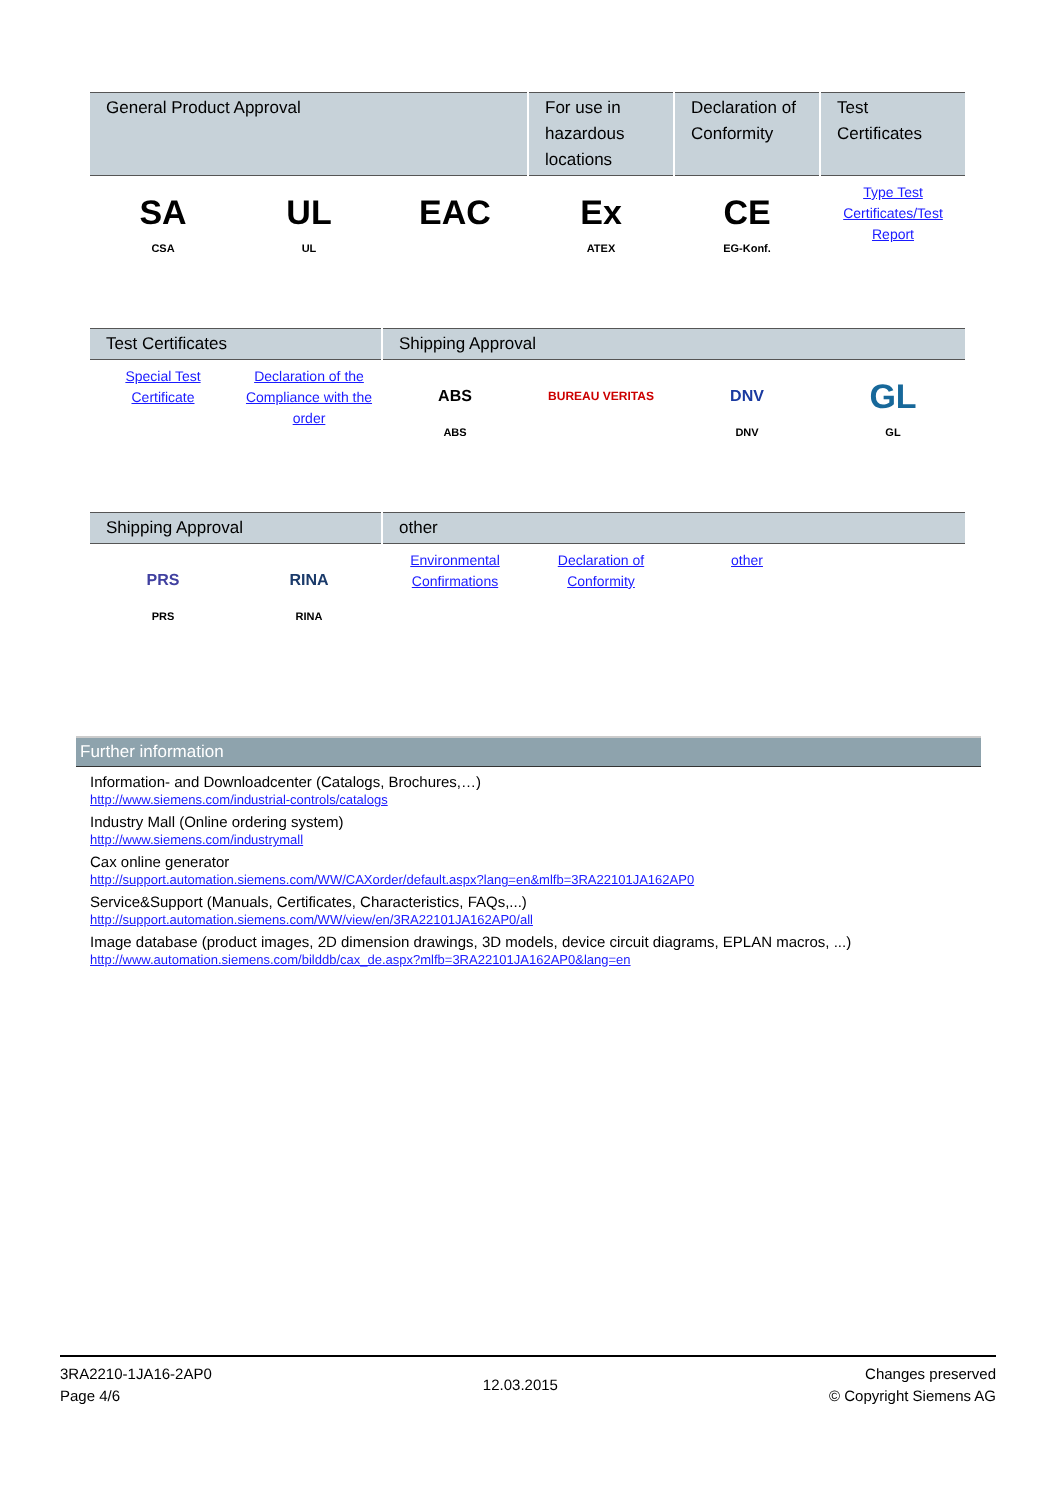| General Product Approval | | | For use in hazardous locations | Declaration of Conformity | Test Certificates |
| --- | --- | --- | --- | --- | --- |
| SA CSA | UL UL | EAC | Ex ATEX | CE EG-Konf. | Type Test Certificates/Test Report |
| Test Certificates | | Shipping Approval | | | |
| --- | --- | --- | --- | --- | --- |
| Special Test Certificate | Declaration of the Compliance with the order | ABS ABS | BUREAU VERITAS | DNV DNV | GL GL |
| Shipping Approval | | other | | | |
| --- | --- | --- | --- | --- | --- |
| PRS PRS | RINA RINA | Environmental Confirmations | Declaration of Conformity | other | |
Further information
Information- and Downloadcenter (Catalogs, Brochures,…)
http://www.siemens.com/industrial-controls/catalogs
Industry Mall (Online ordering system)
http://www.siemens.com/industrymall
Cax online generator
http://support.automation.siemens.com/WW/CAXorder/default.aspx?lang=en&mlfb=3RA22101JA162AP0
Service&Support (Manuals, Certificates, Characteristics, FAQs,...)
http://support.automation.siemens.com/WW/view/en/3RA22101JA162AP0/all
Image database (product images, 2D dimension drawings, 3D models, device circuit diagrams, EPLAN macros, ...)
http://www.automation.siemens.com/bilddb/cax_de.aspx?mlfb=3RA22101JA162AP0&lang=en
3RA2210-1JA16-2AP0
Page 4/6
12.03.2015
Changes preserved
© Copyright Siemens AG